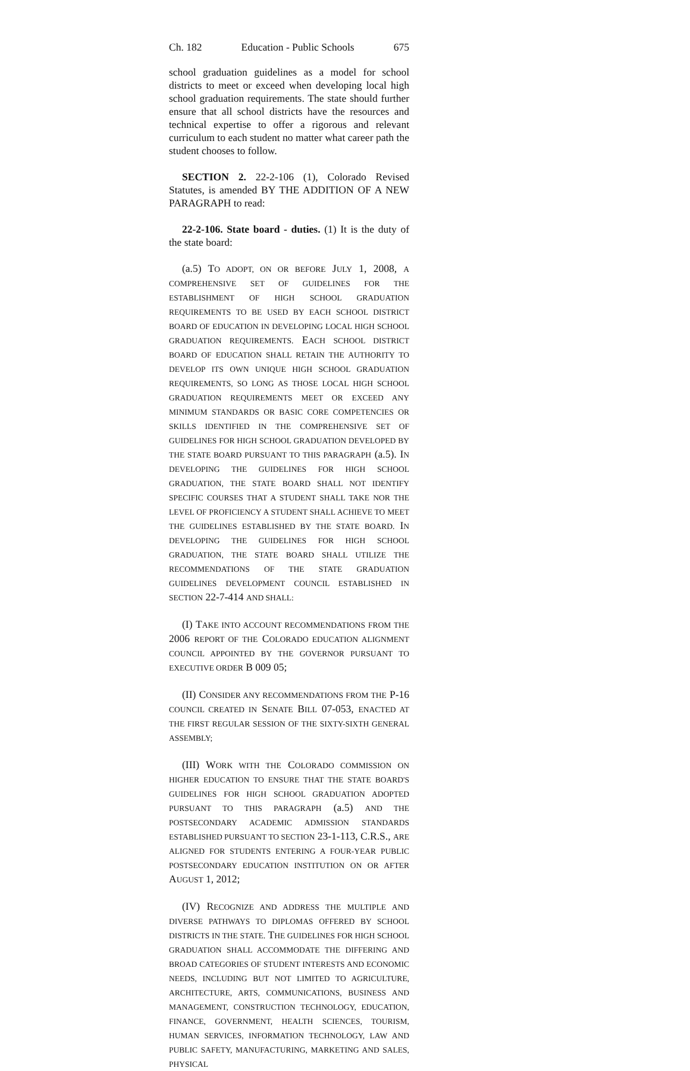Ch. 182 Education - Public Schools 675
school graduation guidelines as a model for school districts to meet or exceed when developing local high school graduation requirements. The state should further ensure that all school districts have the resources and technical expertise to offer a rigorous and relevant curriculum to each student no matter what career path the student chooses to follow.
SECTION 2. 22-2-106 (1), Colorado Revised Statutes, is amended BY THE ADDITION OF A NEW PARAGRAPH to read:
22-2-106. State board - duties. (1) It is the duty of the state board:
(a.5) TO ADOPT, ON OR BEFORE JULY 1, 2008, A COMPREHENSIVE SET OF GUIDELINES FOR THE ESTABLISHMENT OF HIGH SCHOOL GRADUATION REQUIREMENTS TO BE USED BY EACH SCHOOL DISTRICT BOARD OF EDUCATION IN DEVELOPING LOCAL HIGH SCHOOL GRADUATION REQUIREMENTS. EACH SCHOOL DISTRICT BOARD OF EDUCATION SHALL RETAIN THE AUTHORITY TO DEVELOP ITS OWN UNIQUE HIGH SCHOOL GRADUATION REQUIREMENTS, SO LONG AS THOSE LOCAL HIGH SCHOOL GRADUATION REQUIREMENTS MEET OR EXCEED ANY MINIMUM STANDARDS OR BASIC CORE COMPETENCIES OR SKILLS IDENTIFIED IN THE COMPREHENSIVE SET OF GUIDELINES FOR HIGH SCHOOL GRADUATION DEVELOPED BY THE STATE BOARD PURSUANT TO THIS PARAGRAPH (a.5). IN DEVELOPING THE GUIDELINES FOR HIGH SCHOOL GRADUATION, THE STATE BOARD SHALL NOT IDENTIFY SPECIFIC COURSES THAT A STUDENT SHALL TAKE NOR THE LEVEL OF PROFICIENCY A STUDENT SHALL ACHIEVE TO MEET THE GUIDELINES ESTABLISHED BY THE STATE BOARD. IN DEVELOPING THE GUIDELINES FOR HIGH SCHOOL GRADUATION, THE STATE BOARD SHALL UTILIZE THE RECOMMENDATIONS OF THE STATE GRADUATION GUIDELINES DEVELOPMENT COUNCIL ESTABLISHED IN SECTION 22-7-414 AND SHALL:
(I) TAKE INTO ACCOUNT RECOMMENDATIONS FROM THE 2006 REPORT OF THE COLORADO EDUCATION ALIGNMENT COUNCIL APPOINTED BY THE GOVERNOR PURSUANT TO EXECUTIVE ORDER B 009 05;
(II) CONSIDER ANY RECOMMENDATIONS FROM THE P-16 COUNCIL CREATED IN SENATE BILL 07-053, ENACTED AT THE FIRST REGULAR SESSION OF THE SIXTY-SIXTH GENERAL ASSEMBLY;
(III) WORK WITH THE COLORADO COMMISSION ON HIGHER EDUCATION TO ENSURE THAT THE STATE BOARD'S GUIDELINES FOR HIGH SCHOOL GRADUATION ADOPTED PURSUANT TO THIS PARAGRAPH (a.5) AND THE POSTSECONDARY ACADEMIC ADMISSION STANDARDS ESTABLISHED PURSUANT TO SECTION 23-1-113, C.R.S., ARE ALIGNED FOR STUDENTS ENTERING A FOUR-YEAR PUBLIC POSTSECONDARY EDUCATION INSTITUTION ON OR AFTER AUGUST 1, 2012;
(IV) RECOGNIZE AND ADDRESS THE MULTIPLE AND DIVERSE PATHWAYS TO DIPLOMAS OFFERED BY SCHOOL DISTRICTS IN THE STATE. THE GUIDELINES FOR HIGH SCHOOL GRADUATION SHALL ACCOMMODATE THE DIFFERING AND BROAD CATEGORIES OF STUDENT INTERESTS AND ECONOMIC NEEDS, INCLUDING BUT NOT LIMITED TO AGRICULTURE, ARCHITECTURE, ARTS, COMMUNICATIONS, BUSINESS AND MANAGEMENT, CONSTRUCTION TECHNOLOGY, EDUCATION, FINANCE, GOVERNMENT, HEALTH SCIENCES, TOURISM, HUMAN SERVICES, INFORMATION TECHNOLOGY, LAW AND PUBLIC SAFETY, MANUFACTURING, MARKETING AND SALES, PHYSICAL